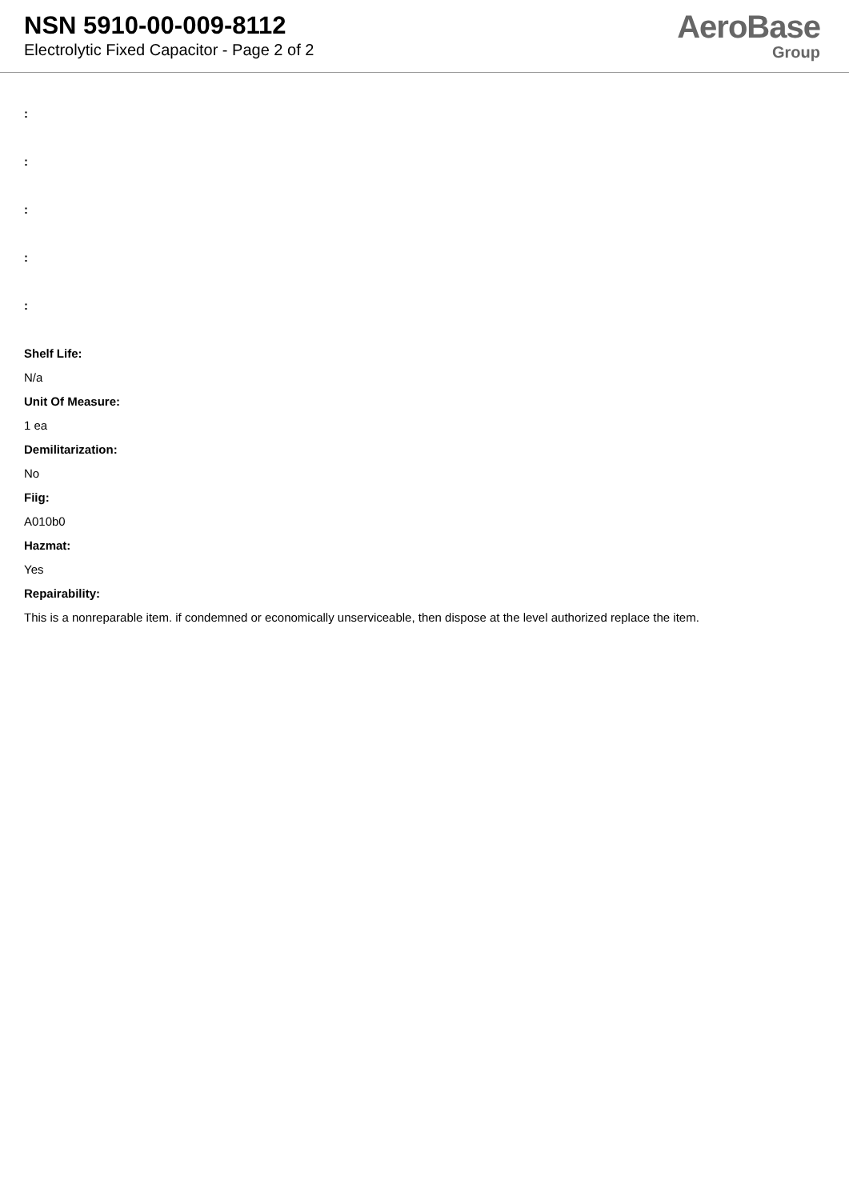NSN 5910-00-009-8112
Electrolytic Fixed Capacitor - Page 2 of 2
AeroBase
Group
:
:
:
:
:
Shelf Life:
N/a
Unit Of Measure:
1 ea
Demilitarization:
No
Fiig:
A010b0
Hazmat:
Yes
Repairability:
This is a nonreparable item. if condemned or economically unserviceable, then dispose at the level authorized replace the item.